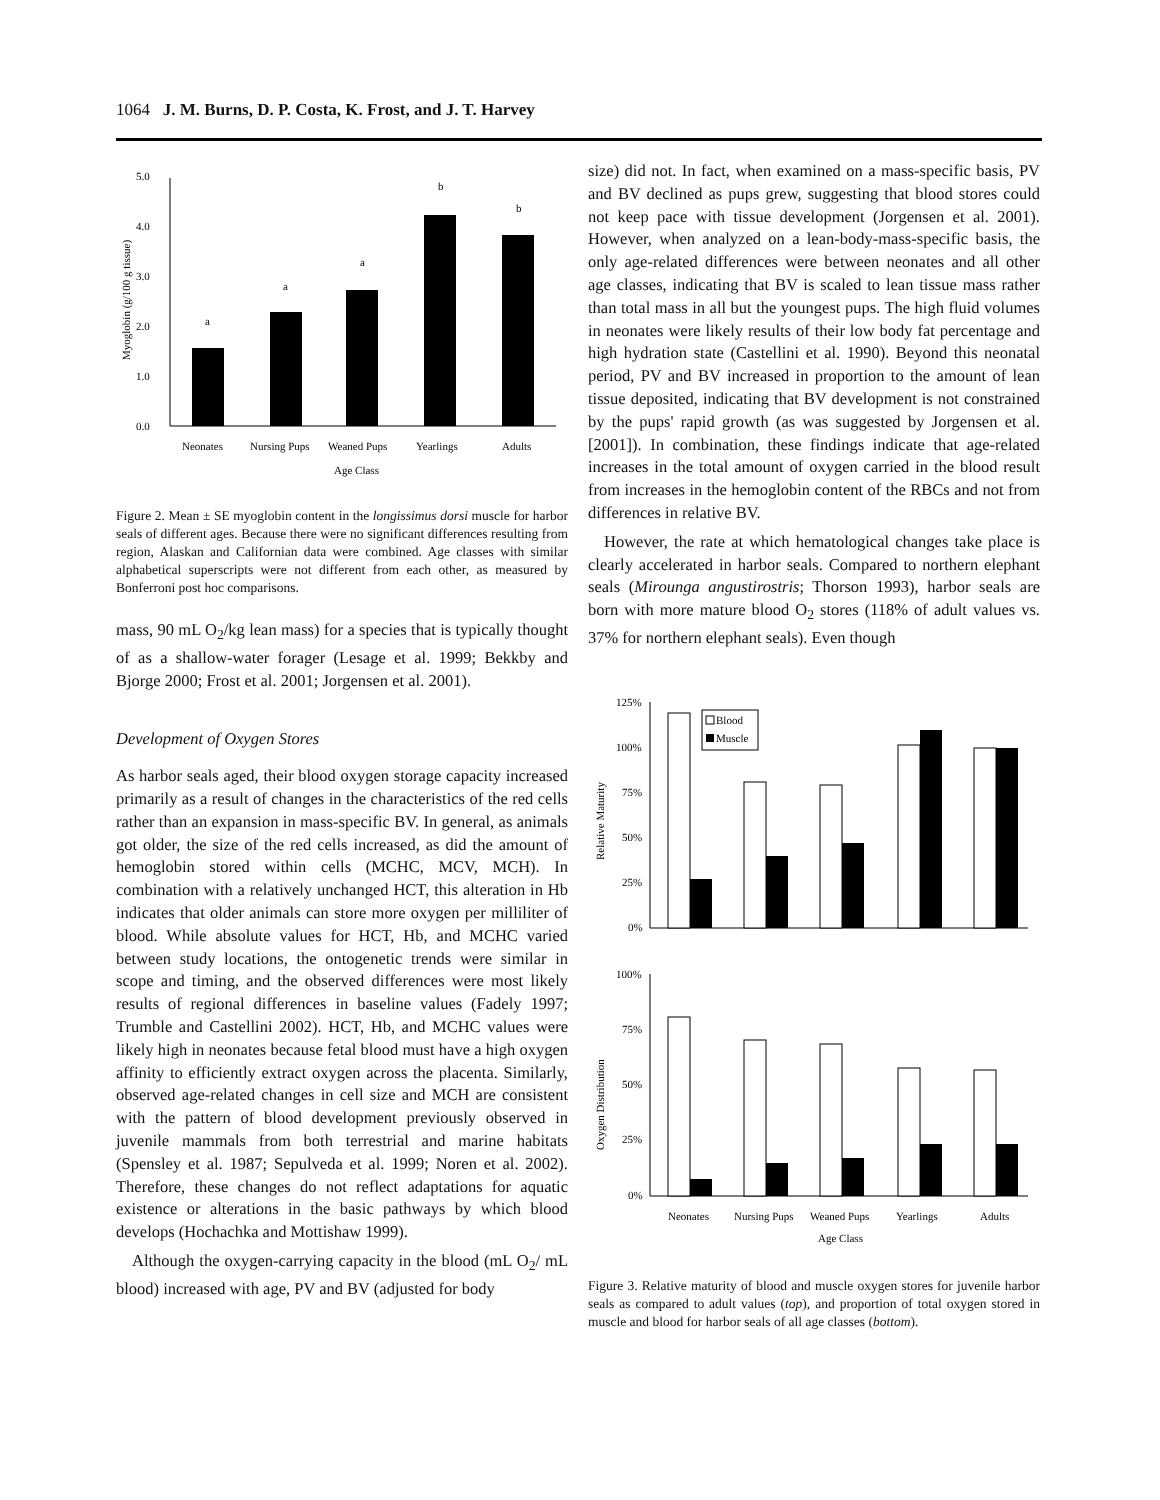1064 J. M. Burns, D. P. Costa, K. Frost, and J. T. Harvey
5.0
4.0
3.0
2.0
1.0
0.0
a
a
a
b
b
Neonates
Nursing Pups
Weaned Pups
Yearlings
Adults
Age Class
Myoglobin (g/100 g tissue)
Figure 2. Mean ± SE myoglobin content in the longissimus dorsi muscle for harbor seals of different ages. Because there were no significant differences resulting from region, Alaskan and Californian data were combined. Age classes with similar alphabetical superscripts were not different from each other, as measured by Bonferroni post hoc comparisons.
mass, 90 mL O<sub>2</sub>/kg lean mass) for a species that is typically thought of as a shallow-water forager (Lesage et al. 1999; Bekkby and Bjorge 2000; Frost et al. 2001; Jorgensen et al. 2001).
Development of Oxygen Stores
As harbor seals aged, their blood oxygen storage capacity increased primarily as a result of changes in the characteristics of the red cells rather than an expansion in mass-specific BV. In general, as animals got older, the size of the red cells increased, as did the amount of hemoglobin stored within cells (MCHC, MCV, MCH). In combination with a relatively unchanged HCT, this alteration in Hb indicates that older animals can store more oxygen per milliliter of blood. While absolute values for HCT, Hb, and MCHC varied between study locations, the ontogenetic trends were similar in scope and timing, and the observed differences were most likely results of regional differences in baseline values (Fadely 1997; Trumble and Castellini 2002). HCT, Hb, and MCHC values were likely high in neonates because fetal blood must have a high oxygen affinity to efficiently extract oxygen across the placenta. Similarly, observed age-related changes in cell size and MCH are consistent with the pattern of blood development previously observed in juvenile mammals from both terrestrial and marine habitats (Spensley et al. 1987; Sepulveda et al. 1999; Noren et al. 2002). Therefore, these changes do not reflect adaptations for aquatic existence or alterations in the basic pathways by which blood develops (Hochachka and Mottishaw 1999).
Although the oxygen-carrying capacity in the blood (mL O<sub>2</sub>/ mL blood) increased with age, PV and BV (adjusted for body
size) did not. In fact, when examined on a mass-specific basis, PV and BV declined as pups grew, suggesting that blood stores could not keep pace with tissue development (Jorgensen et al. 2001). However, when analyzed on a lean-body-mass-specific basis, the only age-related differences were between neonates and all other age classes, indicating that BV is scaled to lean tissue mass rather than total mass in all but the youngest pups. The high fluid volumes in neonates were likely results of their low body fat percentage and high hydration state (Castellini et al. 1990). Beyond this neonatal period, PV and BV increased in proportion to the amount of lean tissue deposited, indicating that BV development is not constrained by the pups' rapid growth (as was suggested by Jorgensen et al. [2001]). In combination, these findings indicate that age-related increases in the total amount of oxygen carried in the blood result from increases in the hemoglobin content of the RBCs and not from differences in relative BV.
However, the rate at which hematological changes take place is clearly accelerated in harbor seals. Compared to northern elephant seals (Mirounga angustirostris; Thorson 1993), harbor seals are born with more mature blood O<sub>2</sub> stores (118% of adult values vs. 37% for northern elephant seals). Even though
125%
100%
75%
50%
25%
0%
Blood
Muscle
Relative Maturity
100%
75%
50%
25%
0%
Oxygen Distribution
Neonates
Nursing Pups
Weaned Pups
Yearlings
Adults
Age Class
Figure 3. Relative maturity of blood and muscle oxygen stores for juvenile harbor seals as compared to adult values (top), and proportion of total oxygen stored in muscle and blood for harbor seals of all age classes (bottom).